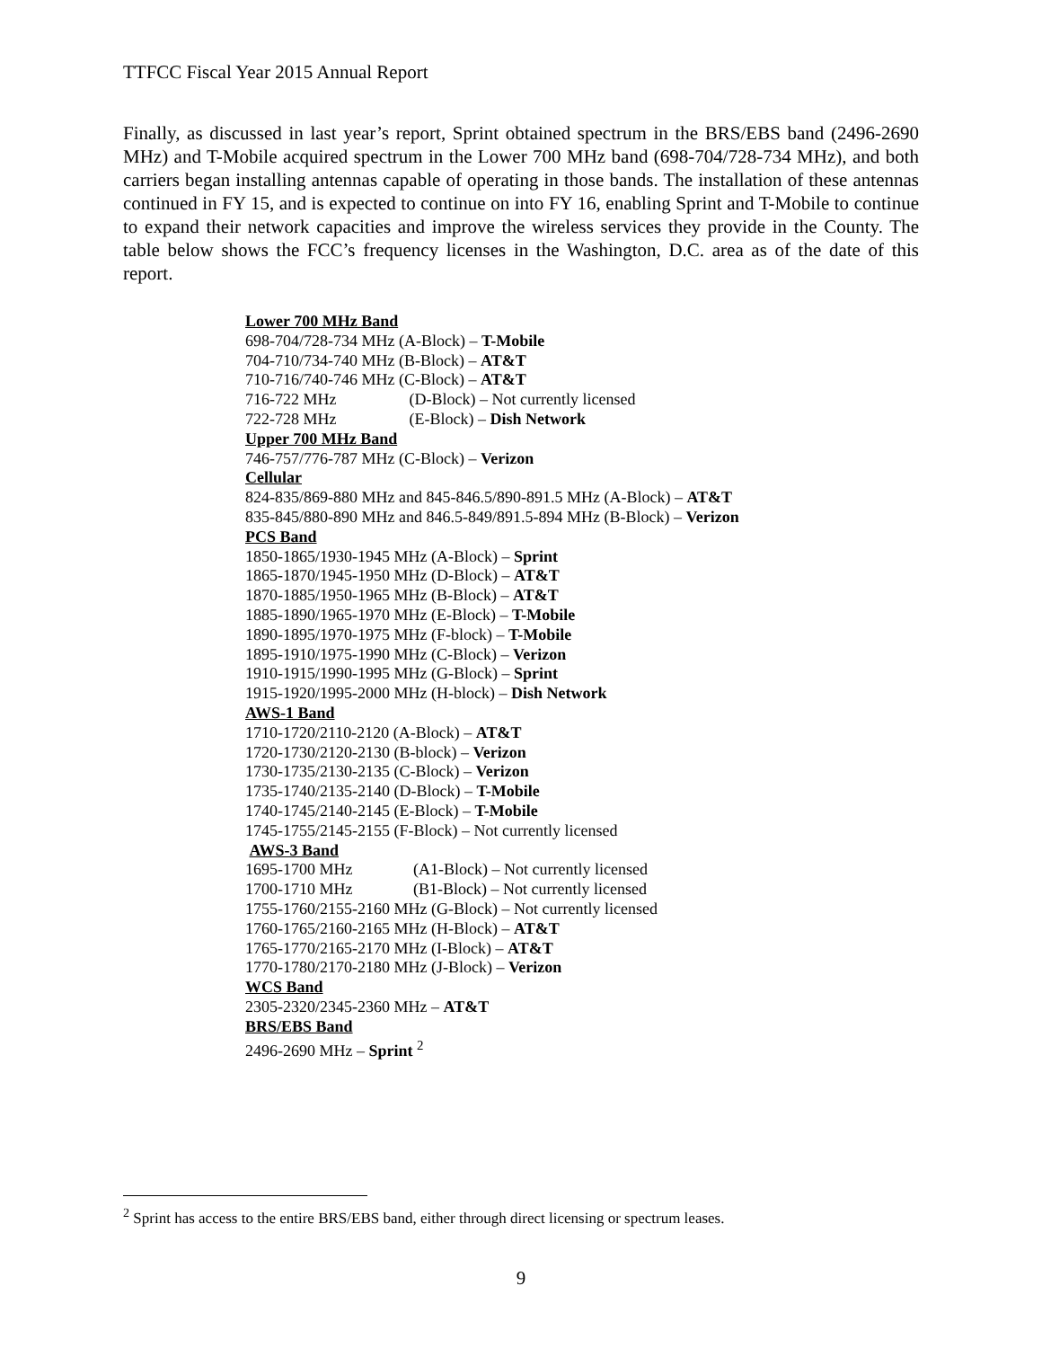TTFCC Fiscal Year 2015 Annual Report
Finally, as discussed in last year’s report, Sprint obtained spectrum in the BRS/EBS band (2496-2690 MHz) and T-Mobile acquired spectrum in the Lower 700 MHz band (698-704/728-734 MHz), and both carriers began installing antennas capable of operating in those bands. The installation of these antennas continued in FY 15, and is expected to continue on into FY 16, enabling Sprint and T-Mobile to continue to expand their network capacities and improve the wireless services they provide in the County. The table below shows the FCC’s frequency licenses in the Washington, D.C. area as of the date of this report.
Lower 700 MHz Band
698-704/728-734 MHz (A-Block) – T-Mobile
704-710/734-740 MHz (B-Block) – AT&T
710-716/740-746 MHz (C-Block) – AT&T
716-722 MHz (D-Block) – Not currently licensed
722-728 MHz (E-Block) – Dish Network
Upper 700 MHz Band
746-757/776-787 MHz (C-Block) – Verizon
Cellular
824-835/869-880 MHz and 845-846.5/890-891.5 MHz (A-Block) – AT&T
835-845/880-890 MHz and 846.5-849/891.5-894 MHz (B-Block) – Verizon
PCS Band
1850-1865/1930-1945 MHz (A-Block) – Sprint
1865-1870/1945-1950 MHz (D-Block) – AT&T
1870-1885/1950-1965 MHz (B-Block) – AT&T
1885-1890/1965-1970 MHz (E-Block) – T-Mobile
1890-1895/1970-1975 MHz (F-block) – T-Mobile
1895-1910/1975-1990 MHz (C-Block) – Verizon
1910-1915/1990-1995 MHz (G-Block) – Sprint
1915-1920/1995-2000 MHz (H-block) – Dish Network
AWS-1 Band
1710-1720/2110-2120 (A-Block) – AT&T
1720-1730/2120-2130 (B-block) – Verizon
1730-1735/2130-2135 (C-Block) – Verizon
1735-1740/2135-2140 (D-Block) – T-Mobile
1740-1745/2140-2145 (E-Block) – T-Mobile
1745-1755/2145-2155 (F-Block) – Not currently licensed
AWS-3 Band
1695-1700 MHz (A1-Block) – Not currently licensed
1700-1710 MHz (B1-Block) – Not currently licensed
1755-1760/2155-2160 MHz (G-Block) – Not currently licensed
1760-1765/2160-2165 MHz (H-Block) – AT&T
1765-1770/2165-2170 MHz (I-Block) – AT&T
1770-1780/2170-2180 MHz (J-Block) – Verizon
WCS Band
2305-2320/2345-2360 MHz – AT&T
BRS/EBS Band
2496-2690 MHz – Sprint <sup>2</sup>
<sup>2</sup> Sprint has access to the entire BRS/EBS band, either through direct licensing or spectrum leases.
9